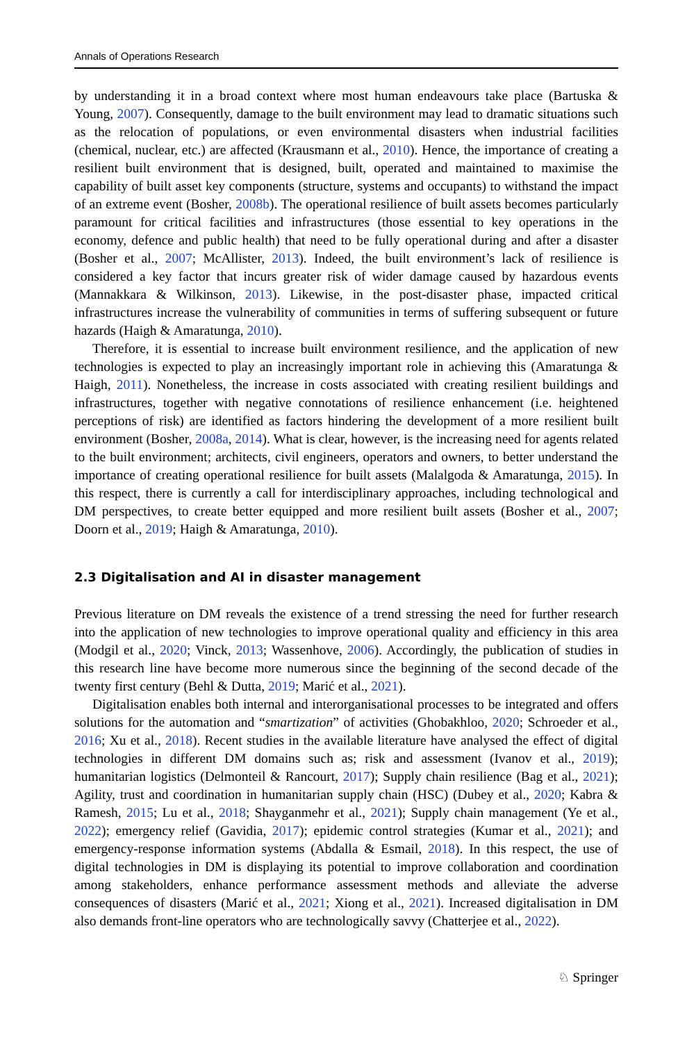Annals of Operations Research
by understanding it in a broad context where most human endeavours take place (Bartuska & Young, 2007). Consequently, damage to the built environment may lead to dramatic situations such as the relocation of populations, or even environmental disasters when industrial facilities (chemical, nuclear, etc.) are affected (Krausmann et al., 2010). Hence, the importance of creating a resilient built environment that is designed, built, operated and maintained to maximise the capability of built asset key components (structure, systems and occupants) to withstand the impact of an extreme event (Bosher, 2008b). The operational resilience of built assets becomes particularly paramount for critical facilities and infrastructures (those essential to key operations in the economy, defence and public health) that need to be fully operational during and after a disaster (Bosher et al., 2007; McAllister, 2013). Indeed, the built environment’s lack of resilience is considered a key factor that incurs greater risk of wider damage caused by hazardous events (Mannakkara & Wilkinson, 2013). Likewise, in the post-disaster phase, impacted critical infrastructures increase the vulnerability of communities in terms of suffering subsequent or future hazards (Haigh & Amaratunga, 2010).
Therefore, it is essential to increase built environment resilience, and the application of new technologies is expected to play an increasingly important role in achieving this (Amaratunga & Haigh, 2011). Nonetheless, the increase in costs associated with creating resilient buildings and infrastructures, together with negative connotations of resilience enhancement (i.e. heightened perceptions of risk) are identified as factors hindering the development of a more resilient built environment (Bosher, 2008a, 2014). What is clear, however, is the increasing need for agents related to the built environment; architects, civil engineers, operators and owners, to better understand the importance of creating operational resilience for built assets (Malalgoda & Amaratunga, 2015). In this respect, there is currently a call for interdisciplinary approaches, including technological and DM perspectives, to create better equipped and more resilient built assets (Bosher et al., 2007; Doorn et al., 2019; Haigh & Amaratunga, 2010).
2.3 Digitalisation and AI in disaster management
Previous literature on DM reveals the existence of a trend stressing the need for further research into the application of new technologies to improve operational quality and efficiency in this area (Modgil et al., 2020; Vinck, 2013; Wassenhove, 2006). Accordingly, the publication of studies in this research line have become more numerous since the beginning of the second decade of the twenty first century (Behl & Dutta, 2019; Marić et al., 2021).
Digitalisation enables both internal and interorganisational processes to be integrated and offers solutions for the automation and “smartization” of activities (Ghobakhloo, 2020; Schroeder et al., 2016; Xu et al., 2018). Recent studies in the available literature have analysed the effect of digital technologies in different DM domains such as; risk and assessment (Ivanov et al., 2019); humanitarian logistics (Delmonteil & Rancourt, 2017); Supply chain resilience (Bag et al., 2021); Agility, trust and coordination in humanitarian supply chain (HSC) (Dubey et al., 2020; Kabra & Ramesh, 2015; Lu et al., 2018; Shayganmehr et al., 2021); Supply chain management (Ye et al., 2022); emergency relief (Gavidia, 2017); epidemic control strategies (Kumar et al., 2021); and emergency-response information systems (Abdalla & Esmail, 2018). In this respect, the use of digital technologies in DM is displaying its potential to improve collaboration and coordination among stakeholders, enhance performance assessment methods and alleviate the adverse consequences of disasters (Marić et al., 2021; Xiong et al., 2021). Increased digitalisation in DM also demands front-line operators who are technologically savvy (Chatterjee et al., 2022).
♘ Springer